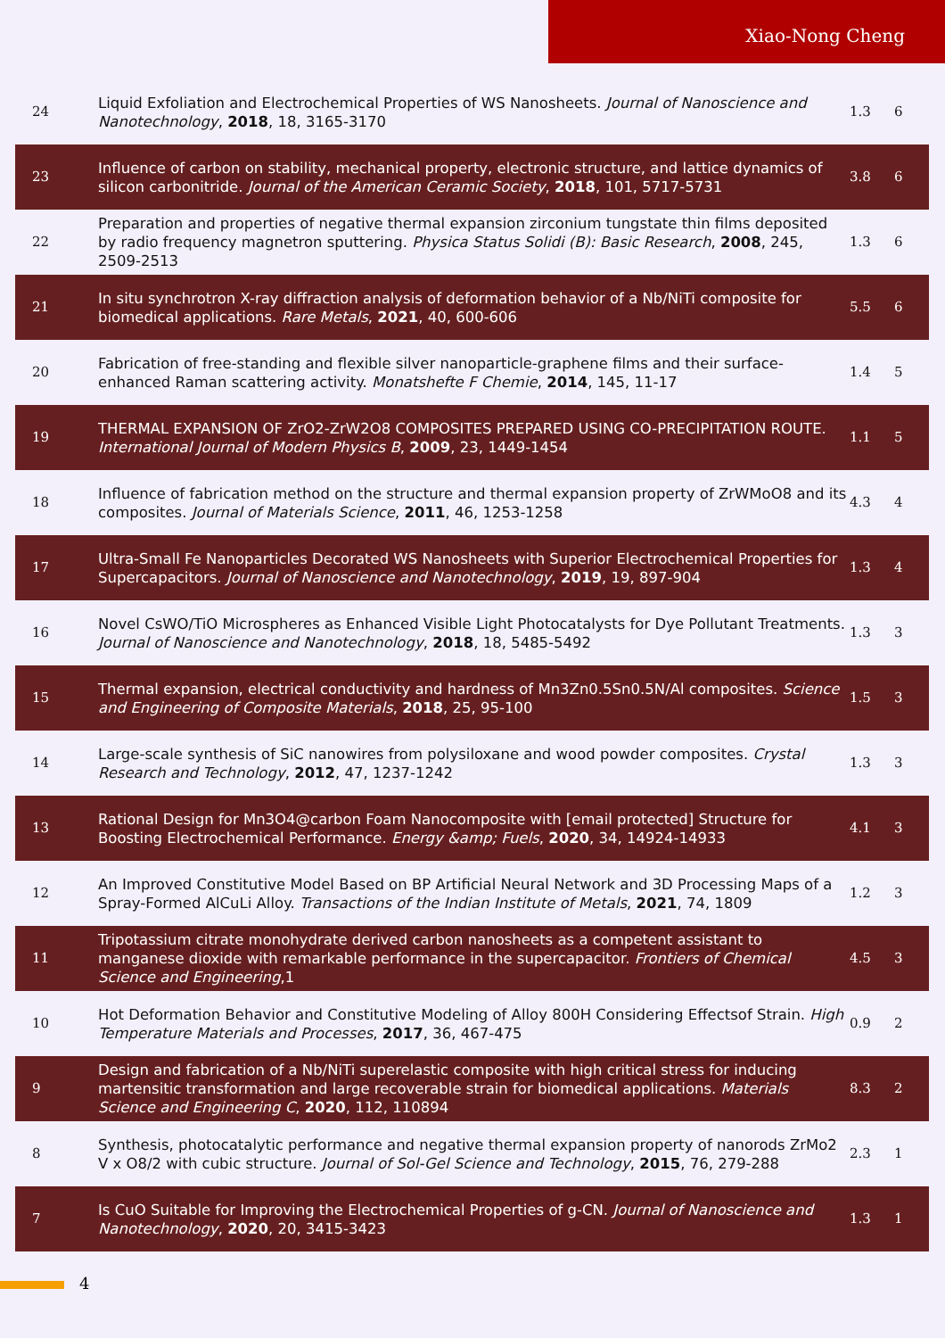Xiao-Nong Cheng
| 24 | Liquid Exfoliation and Electrochemical Properties of WS Nanosheets. Journal of Nanoscience and Nanotechnology , 2018 , 18, 3165-3170 | 1.3 | 6 |
| 23 | Influence of carbon on stability, mechanical property, electronic structure, and lattice dynamics of silicon carbonitride. Journal of the American Ceramic Society , 2018 , 101, 5717-5731 | 3.8 | 6 |
| 22 | Preparation and properties of negative thermal expansion zirconium tungstate thin films deposited by radio frequency magnetron sputtering. Physica Status Solidi (B): Basic Research , 2008 , 245, 2509-2513 | 1.3 | 6 |
| 21 | In situ synchrotron X-ray diffraction analysis of deformation behavior of a Nb/NiTi composite for biomedical applications. Rare Metals , 2021 , 40, 600-606 | 5.5 | 6 |
| 20 | Fabrication of free-standing and flexible silver nanoparticle-graphene films and their surface-enhanced Raman scattering activity. Monatshefte F Chemie , 2014 , 145, 11-17 | 1.4 | 5 |
| 19 | THERMAL EXPANSION OF ZrO2-ZrW2O8 COMPOSITES PREPARED USING CO-PRECIPITATION ROUTE. International Journal of Modern Physics B , 2009 , 23, 1449-1454 | 1.1 | 5 |
| 18 | Influence of fabrication method on the structure and thermal expansion property of ZrWMoO8 and its composites. Journal of Materials Science , 2011 , 46, 1253-1258 | 4.3 | 4 |
| 17 | Ultra-Small Fe Nanoparticles Decorated WS Nanosheets with Superior Electrochemical Properties for Supercapacitors. Journal of Nanoscience and Nanotechnology , 2019 , 19, 897-904 | 1.3 | 4 |
| 16 | Novel CsWO/TiO Microspheres as Enhanced Visible Light Photocatalysts for Dye Pollutant Treatments. Journal of Nanoscience and Nanotechnology , 2018 , 18, 5485-5492 | 1.3 | 3 |
| 15 | Thermal expansion, electrical conductivity and hardness of Mn3Zn0.5Sn0.5N/Al composites. Science and Engineering of Composite Materials , 2018 , 25, 95-100 | 1.5 | 3 |
| 14 | Large-scale synthesis of SiC nanowires from polysiloxane and wood powder composites. Crystal Research and Technology , 2012 , 47, 1237-1242 | 1.3 | 3 |
| 13 | Rational Design for Mn3O4@carbon Foam Nanocomposite with [email protected] Structure for Boosting Electrochemical Performance. Energy &amp; Fuels , 2020 , 34, 14924-14933 | 4.1 | 3 |
| 12 | An Improved Constitutive Model Based on BP Artificial Neural Network and 3D Processing Maps of a Spray-Formed AlCuLi Alloy. Transactions of the Indian Institute of Metals , 2021 , 74, 1809 | 1.2 | 3 |
| 11 | Tripotassium citrate monohydrate derived carbon nanosheets as a competent assistant to manganese dioxide with remarkable performance in the supercapacitor. Frontiers of Chemical Science and Engineering ,1 | 4.5 | 3 |
| 10 | Hot Deformation Behavior and Constitutive Modeling of Alloy 800H Considering Effectsof Strain. High Temperature Materials and Processes , 2017 , 36, 467-475 | 0.9 | 2 |
| 9 | Design and fabrication of a Nb/NiTi superelastic composite with high critical stress for inducing martensitic transformation and large recoverable strain for biomedical applications. Materials Science and Engineering C , 2020 , 112, 110894 | 8.3 | 2 |
| 8 | Synthesis, photocatalytic performance and negative thermal expansion property of nanorods ZrMo2 V x O8/2 with cubic structure. Journal of Sol-Gel Science and Technology , 2015 , 76, 279-288 | 2.3 | 1 |
| 7 | Is CuO Suitable for Improving the Electrochemical Properties of g-CN. Journal of Nanoscience and Nanotechnology , 2020 , 20, 3415-3423 | 1.3 | 1 |
4